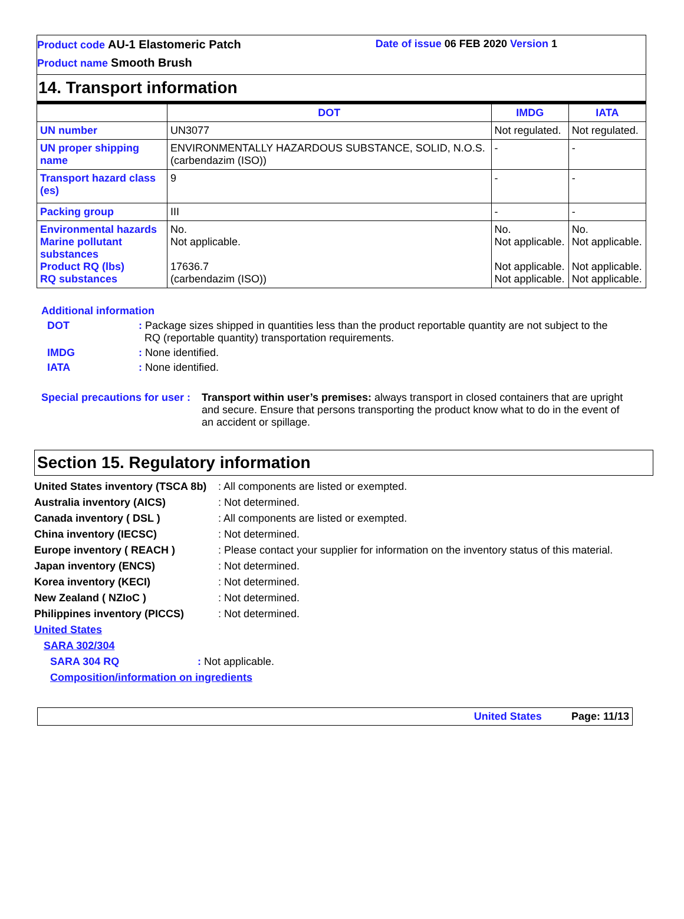Product code AU-1 Elastomeric Patch
Date of issue 06 FEB 2020 Version 1
Product name Smooth Brush
14. Transport information
| | DOT | IMDG | IATA |
| --- | --- | --- | --- |
| UN number | UN3077 | Not regulated. | Not regulated. |
| UN proper shipping name | ENVIRONMENTALLY HAZARDOUS SUBSTANCE, SOLID, N.O.S. (carbendazim (ISO)) | - | - |
| Transport hazard class (es) | 9 | - | - |
| Packing group | III | - | - |
| Environmental hazards Marine pollutant substances Product RQ (lbs) RQ substances | No. Not applicable. 17636.7 (carbendazim (ISO)) | No. Not applicable. Not applicable. Not applicable. | No. Not applicable. Not applicable. Not applicable. |
Additional information
DOT: Package sizes shipped in quantities less than the product reportable quantity are not subject to the
RQ (reportable quantity) transportation requirements.
IMDG: None identified.
IATA: None identified.
Special precautions for user : Transport within user’s premises: always transport in closed containers that are upright and secure. Ensure that persons transporting the product know what to do in the event of an accident or spillage.
Section 15. Regulatory information
United States inventory (TSCA 8b): All components are listed or exempted.
Australia inventory (AICS): Not determined.
Canada inventory ( DSL ): All components are listed or exempted.
China inventory (IECSC): Not determined.
Europe inventory ( REACH ): Please contact your supplier for information on the inventory status of this material.
Japan inventory (ENCS): Not determined.
Korea inventory (KECI): Not determined.
New Zealand ( NZIoC ): Not determined.
Philippines inventory (PICCS): Not determined.
United States
SARA 302/304
SARA 304 RQ: Not applicable.
Composition/information on ingredients
United States Page: 11/13